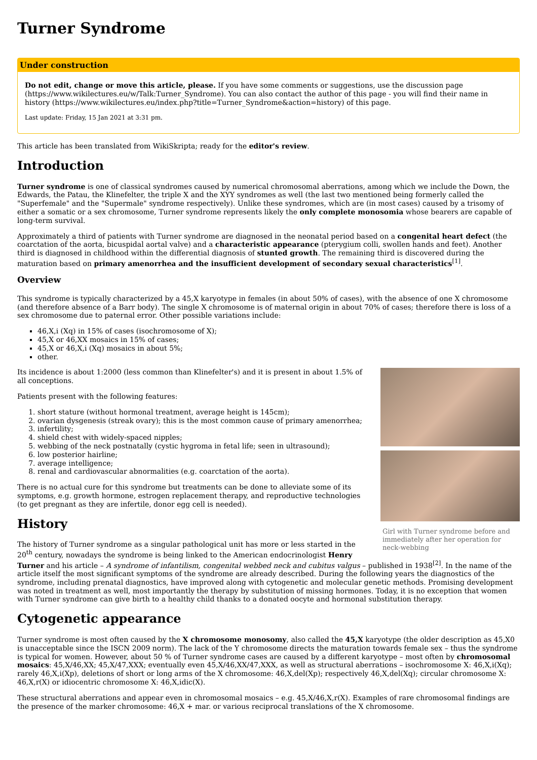Turner Syndrome
Under construction
Do not edit, change or move this article, please. If you have some comments or suggestions, use the discussion page (https://www.wikilectures.eu/w/Talk:Turner_Syndrome). You can also contact the author of this page - you will find their name in history (https://www.wikilectures.eu/index.php?title=Turner_Syndrome&action=history) of this page.
Last update: Friday, 15 Jan 2021 at 3:31 pm.
This article has been translated from WikiSkripta; ready for the editor's review.
Introduction
Turner syndrome is one of classical syndromes caused by numerical chromosomal aberrations, among which we include the Down, the Edwards, the Patau, the Klinefelter, the triple X and the XYY syndromes as well (the last two mentioned being formerly called the "Superfemale" and the "Supermale" syndrome respectively). Unlike these syndromes, which are (in most cases) caused by a trisomy of either a somatic or a sex chromosome, Turner syndrome represents likely the only complete monosomia whose bearers are capable of long-term survival.
Approximately a third of patients with Turner syndrome are diagnosed in the neonatal period based on a congenital heart defect (the coarctation of the aorta, bicuspidal aortal valve) and a characteristic appearance (pterygium colli, swollen hands and feet). Another third is diagnosed in childhood within the differential diagnosis of stunted growth. The remaining third is discovered during the maturation based on primary amenorrhea and the insufficient development of secondary sexual characteristics<sup>[1]</sup>.
Overview
This syndrome is typically characterized by a 45,X karyotype in females (in about 50% of cases), with the absence of one X chromosome (and therefore absence of a Barr body). The single X chromosome is of maternal origin in about 70% of cases; therefore there is loss of a sex chromosome due to paternal error. Other possible variations include:
46,X,i (Xq) in 15% of cases (isochromosome of X);
45,X or 46,XX mosaics in 15% of cases;
45,X or 46,X,i (Xq) mosaics in about 5%;
other.
Girl with Turner syndrome before and immediately after her operation for neck-webbing
Its incidence is about 1:2000 (less common than Klinefelter's) and it is present in about 1.5% of all conceptions.
Patients present with the following features:
1. short stature (without hormonal treatment, average height is 145cm);
2. ovarian dysgenesis (streak ovary); this is the most common cause of primary amenorrhea;
3. infertility;
4. shield chest with widely-spaced nipples;
5. webbing of the neck postnatally (cystic hygroma in fetal life; seen in ultrasound);
6. low posterior hairline;
7. average intelligence;
8. renal and cardiovascular abnormalities (e.g. coarctation of the aorta).
There is no actual cure for this syndrome but treatments can be done to alleviate some of its symptoms, e.g. growth hormone, estrogen replacement therapy, and reproductive technologies (to get pregnant as they are infertile, donor egg cell is needed).
History
The history of Turner syndrome as a singular pathological unit has more or less started in the 20<sup>th</sup> century, nowadays the syndrome is being linked to the American endocrinologist Henry Turner and his article – A syndrome of infantilism, congenital webbed neck and cubitus valgus – published in 1938<sup>[2]</sup>. In the name of the article itself the most significant symptoms of the syndrome are already described. During the following years the diagnostics of the syndrome, including prenatal diagnostics, have improved along with cytogenetic and molecular genetic methods. Promising development was noted in treatment as well, most importantly the therapy by substitution of missing hormones. Today, it is no exception that women with Turner syndrome can give birth to a healthy child thanks to a donated oocyte and hormonal substitution therapy.
Cytogenetic appearance
Turner syndrome is most often caused by the X chromosome monosomy, also called the 45,X karyotype (the older description as 45,X0 is unacceptable since the ISCN 2009 norm). The lack of the Y chromosome directs the maturation towards female sex – thus the syndrome is typical for women. However, about 50 % of Turner syndrome cases are caused by a different karyotype – most often by chromosomal mosaics: 45,X/46,XX; 45,X/47,XXX; eventually even 45,X/46,XX/47,XXX, as well as structural aberrations – isochromosome X: 46,X,i(Xq); rarely 46,X,i(Xp), deletions of short or long arms of the X chromosome: 46,X,del(Xp); respectively 46,X,del(Xq); circular chromosome X: 46,X,r(X) or idiocentric chromosome X: 46,X,idic(X).
These structural aberrations and appear even in chromosomal mosaics – e.g. 45,X/46,X,r(X). Examples of rare chromosomal findings are the presence of the marker chromosome: 46,X + mar. or various reciprocal translations of the X chromosome.